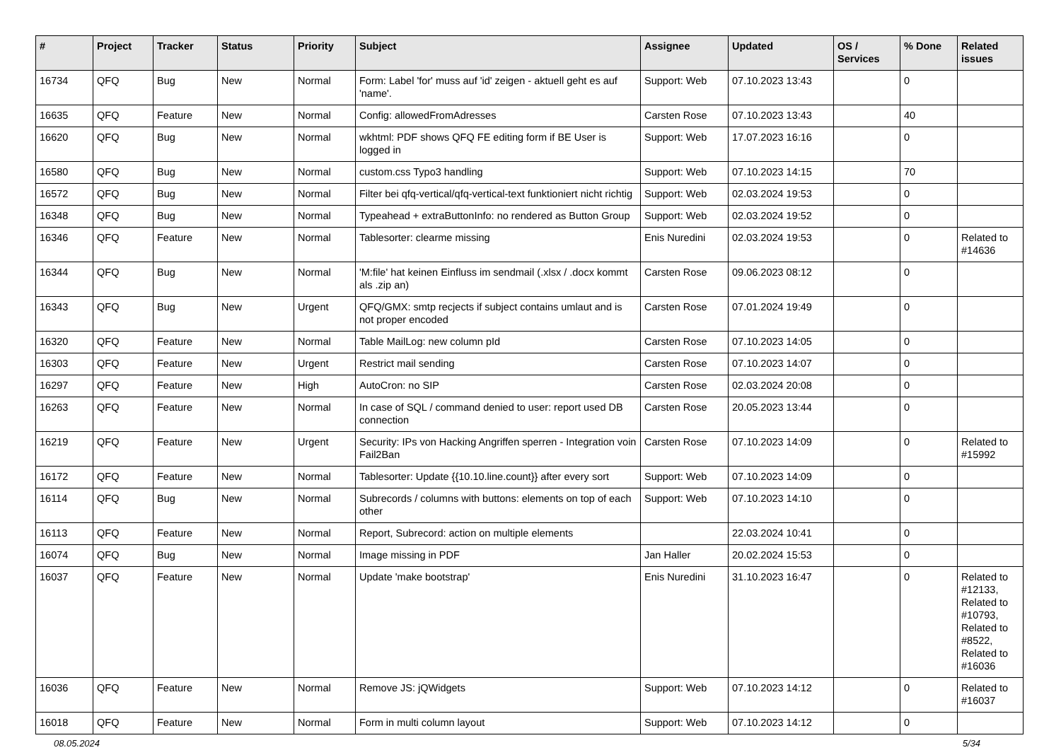| # | Project | Tracker | Status | Priority | Subject | Assignee | Updated | OS / Services | % Done | Related issues |
| --- | --- | --- | --- | --- | --- | --- | --- | --- | --- | --- |
| 16734 | QFQ | Bug | New | Normal | Form: Label 'for' muss auf 'id' zeigen - aktuell geht es auf 'name'. | Support: Web | 07.10.2023 13:43 | | 0 | |
| 16635 | QFQ | Feature | New | Normal | Config: allowedFromAdresses | Carsten Rose | 07.10.2023 13:43 | | 40 | |
| 16620 | QFQ | Bug | New | Normal | wkhtml: PDF shows QFQ FE editing form if BE User is logged in | Support: Web | 17.07.2023 16:16 | | 0 | |
| 16580 | QFQ | Bug | New | Normal | custom.css Typo3 handling | Support: Web | 07.10.2023 14:15 | | 70 | |
| 16572 | QFQ | Bug | New | Normal | Filter bei qfq-vertical/qfq-vertical-text funktioniert nicht richtig | Support: Web | 02.03.2024 19:53 | | 0 | |
| 16348 | QFQ | Bug | New | Normal | Typeahead + extraButtonInfo: no rendered as Button Group | Support: Web | 02.03.2024 19:52 | | 0 | |
| 16346 | QFQ | Feature | New | Normal | Tablesorter: clearme missing | Enis Nuredini | 02.03.2024 19:53 | | 0 | Related to #14636 |
| 16344 | QFQ | Bug | New | Normal | 'M:file' hat keinen Einfluss im sendmail (.xlsx / .docx kommt als .zip an) | Carsten Rose | 09.06.2023 08:12 | | 0 | |
| 16343 | QFQ | Bug | New | Urgent | QFQ/GMX: smtp recjects if subject contains umlaut and is not proper encoded | Carsten Rose | 07.01.2024 19:49 | | 0 | |
| 16320 | QFQ | Feature | New | Normal | Table MailLog: new column pId | Carsten Rose | 07.10.2023 14:05 | | 0 | |
| 16303 | QFQ | Feature | New | Urgent | Restrict mail sending | Carsten Rose | 07.10.2023 14:07 | | 0 | |
| 16297 | QFQ | Feature | New | High | AutoCron: no SIP | Carsten Rose | 02.03.2024 20:08 | | 0 | |
| 16263 | QFQ | Feature | New | Normal | In case of SQL / command denied to user: report used DB connection | Carsten Rose | 20.05.2023 13:44 | | 0 | |
| 16219 | QFQ | Feature | New | Urgent | Security: IPs von Hacking Angriffen sperren - Integration voin Fail2Ban | Carsten Rose | 07.10.2023 14:09 | | 0 | Related to #15992 |
| 16172 | QFQ | Feature | New | Normal | Tablesorter: Update {{10.10.line.count}} after every sort | Support: Web | 07.10.2023 14:09 | | 0 | |
| 16114 | QFQ | Bug | New | Normal | Subrecords / columns with buttons: elements on top of each other | Support: Web | 07.10.2023 14:10 | | 0 | |
| 16113 | QFQ | Feature | New | Normal | Report, Subrecord: action on multiple elements | | 22.03.2024 10:41 | | 0 | |
| 16074 | QFQ | Bug | New | Normal | Image missing in PDF | Jan Haller | 20.02.2024 15:53 | | 0 | |
| 16037 | QFQ | Feature | New | Normal | Update 'make bootstrap' | Enis Nuredini | 31.10.2023 16:47 | | 0 | Related to #12133, Related to #10793, Related to #8522, Related to #16036 |
| 16036 | QFQ | Feature | New | Normal | Remove JS: jQWidgets | Support: Web | 07.10.2023 14:12 | | 0 | Related to #16037 |
| 16018 | QFQ | Feature | New | Normal | Form in multi column layout | Support: Web | 07.10.2023 14:12 | | 0 | |
08.05.2024 5/34